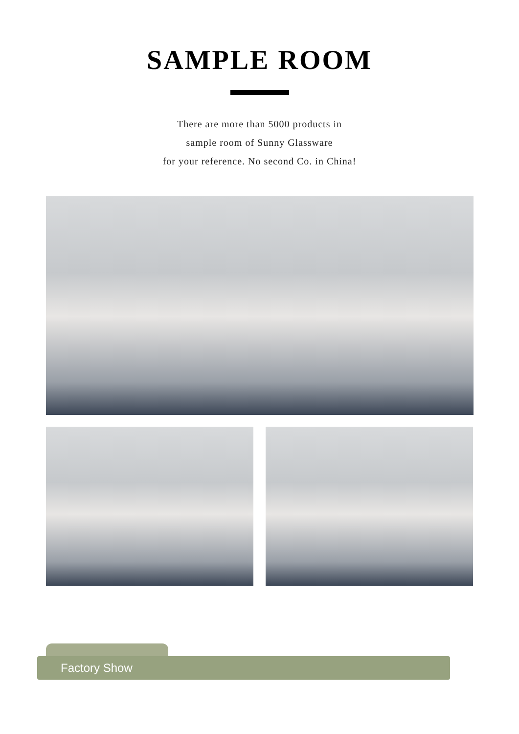SAMPLE ROOM
There are more than 5000 products in
sample room of Sunny Glassware
for your reference. No second Co. in China!
Factory Show